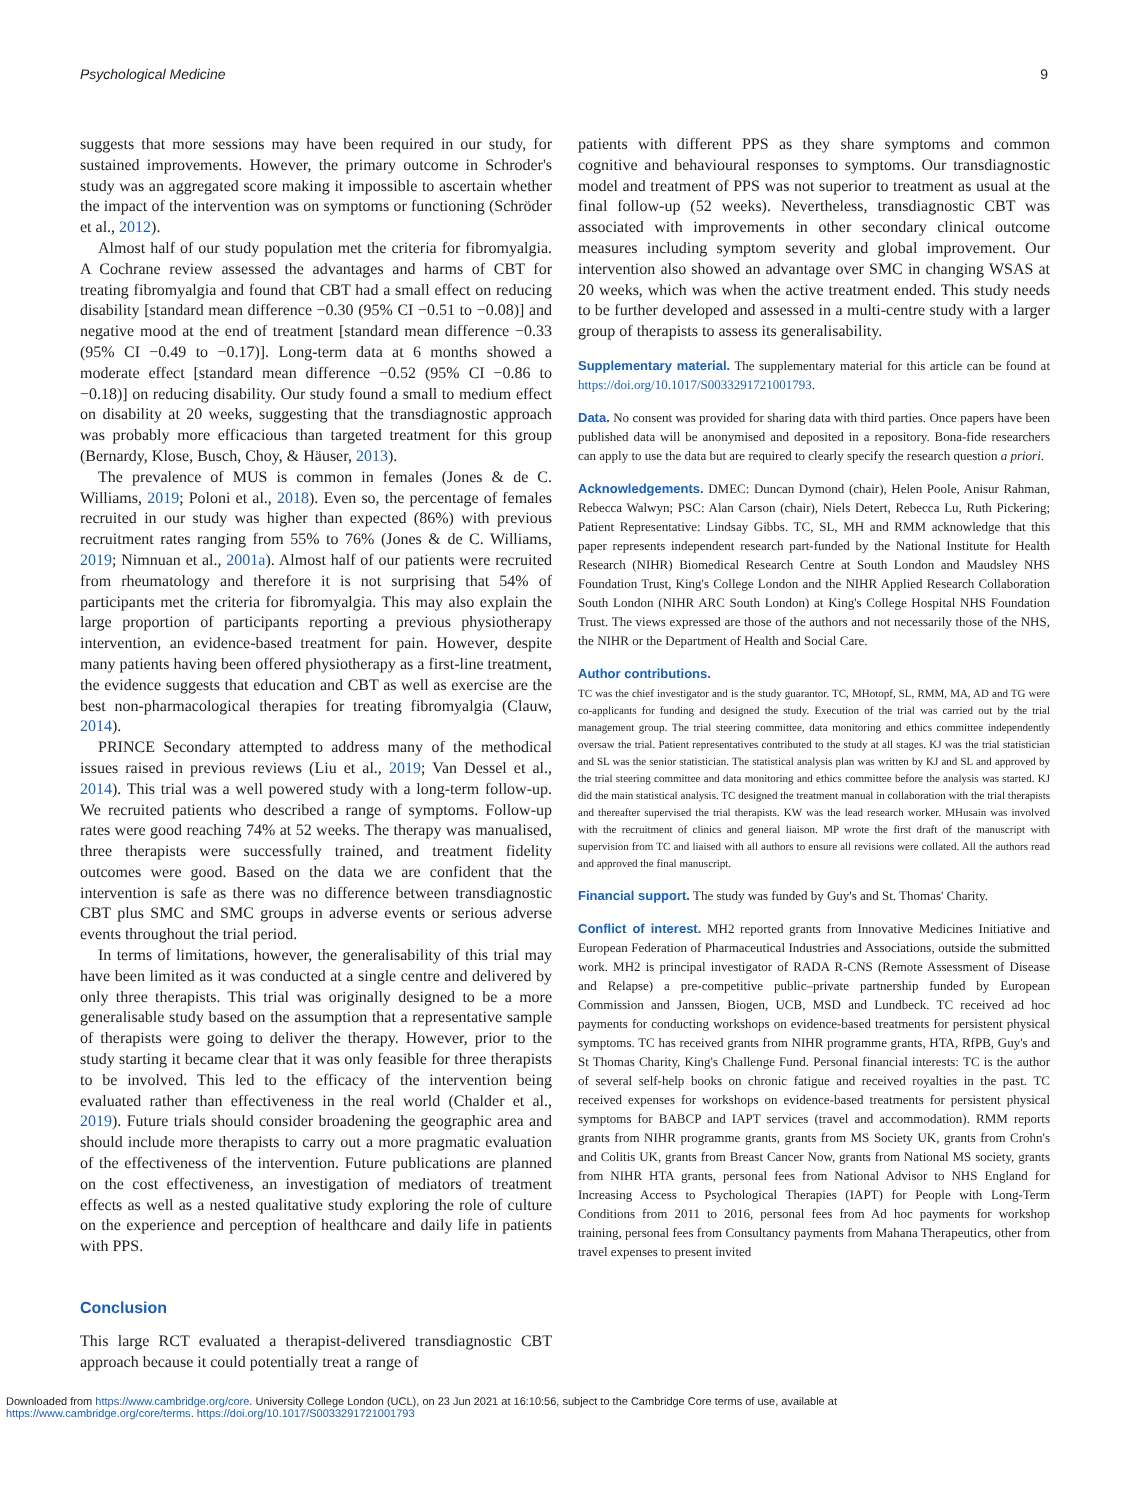Psychological Medicine 9
suggests that more sessions may have been required in our study, for sustained improvements. However, the primary outcome in Schroder's study was an aggregated score making it impossible to ascertain whether the impact of the intervention was on symptoms or functioning (Schröder et al., 2012).
Almost half of our study population met the criteria for fibromyalgia. A Cochrane review assessed the advantages and harms of CBT for treating fibromyalgia and found that CBT had a small effect on reducing disability [standard mean difference −0.30 (95% CI −0.51 to −0.08)] and negative mood at the end of treatment [standard mean difference −0.33 (95% CI −0.49 to −0.17)]. Long-term data at 6 months showed a moderate effect [standard mean difference −0.52 (95% CI −0.86 to −0.18)] on reducing disability. Our study found a small to medium effect on disability at 20 weeks, suggesting that the transdiagnostic approach was probably more efficacious than targeted treatment for this group (Bernardy, Klose, Busch, Choy, & Häuser, 2013).
The prevalence of MUS is common in females (Jones & de C. Williams, 2019; Poloni et al., 2018). Even so, the percentage of females recruited in our study was higher than expected (86%) with previous recruitment rates ranging from 55% to 76% (Jones & de C. Williams, 2019; Nimnuan et al., 2001a). Almost half of our patients were recruited from rheumatology and therefore it is not surprising that 54% of participants met the criteria for fibromyalgia. This may also explain the large proportion of participants reporting a previous physiotherapy intervention, an evidence-based treatment for pain. However, despite many patients having been offered physiotherapy as a first-line treatment, the evidence suggests that education and CBT as well as exercise are the best non-pharmacological therapies for treating fibromyalgia (Clauw, 2014).
PRINCE Secondary attempted to address many of the methodical issues raised in previous reviews (Liu et al., 2019; Van Dessel et al., 2014). This trial was a well powered study with a long-term follow-up. We recruited patients who described a range of symptoms. Follow-up rates were good reaching 74% at 52 weeks. The therapy was manualised, three therapists were successfully trained, and treatment fidelity outcomes were good. Based on the data we are confident that the intervention is safe as there was no difference between transdiagnostic CBT plus SMC and SMC groups in adverse events or serious adverse events throughout the trial period.
In terms of limitations, however, the generalisability of this trial may have been limited as it was conducted at a single centre and delivered by only three therapists. This trial was originally designed to be a more generalisable study based on the assumption that a representative sample of therapists were going to deliver the therapy. However, prior to the study starting it became clear that it was only feasible for three therapists to be involved. This led to the efficacy of the intervention being evaluated rather than effectiveness in the real world (Chalder et al., 2019). Future trials should consider broadening the geographic area and should include more therapists to carry out a more pragmatic evaluation of the effectiveness of the intervention. Future publications are planned on the cost effectiveness, an investigation of mediators of treatment effects as well as a nested qualitative study exploring the role of culture on the experience and perception of healthcare and daily life in patients with PPS.
Conclusion
This large RCT evaluated a therapist-delivered transdiagnostic CBT approach because it could potentially treat a range of
patients with different PPS as they share symptoms and common cognitive and behavioural responses to symptoms. Our transdiagnostic model and treatment of PPS was not superior to treatment as usual at the final follow-up (52 weeks). Nevertheless, transdiagnostic CBT was associated with improvements in other secondary clinical outcome measures including symptom severity and global improvement. Our intervention also showed an advantage over SMC in changing WSAS at 20 weeks, which was when the active treatment ended. This study needs to be further developed and assessed in a multi-centre study with a larger group of therapists to assess its generalisability.
Supplementary material. The supplementary material for this article can be found at https://doi.org/10.1017/S0033291721001793.
Data. No consent was provided for sharing data with third parties. Once papers have been published data will be anonymised and deposited in a repository. Bona-fide researchers can apply to use the data but are required to clearly specify the research question a priori.
Acknowledgements. DMEC: Duncan Dymond (chair), Helen Poole, Anisur Rahman, Rebecca Walwyn; PSC: Alan Carson (chair), Niels Detert, Rebecca Lu, Ruth Pickering; Patient Representative: Lindsay Gibbs. TC, SL, MH and RMM acknowledge that this paper represents independent research part-funded by the National Institute for Health Research (NIHR) Biomedical Research Centre at South London and Maudsley NHS Foundation Trust, King's College London and the NIHR Applied Research Collaboration South London (NIHR ARC South London) at King's College Hospital NHS Foundation Trust. The views expressed are those of the authors and not necessarily those of the NHS, the NIHR or the Department of Health and Social Care.
Author contributions.
TC was the chief investigator and is the study guarantor. TC, MHotopf, SL, RMM, MA, AD and TG were co-applicants for funding and designed the study. Execution of the trial was carried out by the trial management group. The trial steering committee, data monitoring and ethics committee independently oversaw the trial. Patient representatives contributed to the study at all stages. KJ was the trial statistician and SL was the senior statistician. The statistical analysis plan was written by KJ and SL and approved by the trial steering committee and data monitoring and ethics committee before the analysis was started. KJ did the main statistical analysis. TC designed the treatment manual in collaboration with the trial therapists and thereafter supervised the trial therapists. KW was the lead research worker. MHusain was involved with the recruitment of clinics and general liaison. MP wrote the first draft of the manuscript with supervision from TC and liaised with all authors to ensure all revisions were collated. All the authors read and approved the final manuscript.
Financial support. The study was funded by Guy's and St. Thomas' Charity.
Conflict of interest. MH2 reported grants from Innovative Medicines Initiative and European Federation of Pharmaceutical Industries and Associations, outside the submitted work. MH2 is principal investigator of RADA R-CNS (Remote Assessment of Disease and Relapse) a pre-competitive public–private partnership funded by European Commission and Janssen, Biogen, UCB, MSD and Lundbeck. TC received ad hoc payments for conducting workshops on evidence-based treatments for persistent physical symptoms. TC has received grants from NIHR programme grants, HTA, RfPB, Guy's and St Thomas Charity, King's Challenge Fund. Personal financial interests: TC is the author of several self-help books on chronic fatigue and received royalties in the past. TC received expenses for workshops on evidence-based treatments for persistent physical symptoms for BABCP and IAPT services (travel and accommodation). RMM reports grants from NIHR programme grants, grants from MS Society UK, grants from Crohn's and Colitis UK, grants from Breast Cancer Now, grants from National MS society, grants from NIHR HTA grants, personal fees from National Advisor to NHS England for Increasing Access to Psychological Therapies (IAPT) for People with Long-Term Conditions from 2011 to 2016, personal fees from Ad hoc payments for workshop training, personal fees from Consultancy payments from Mahana Therapeutics, other from travel expenses to present invited
Downloaded from https://www.cambridge.org/core. University College London (UCL), on 23 Jun 2021 at 16:10:56, subject to the Cambridge Core terms of use, available at
https://www.cambridge.org/core/terms. https://doi.org/10.1017/S0033291721001793